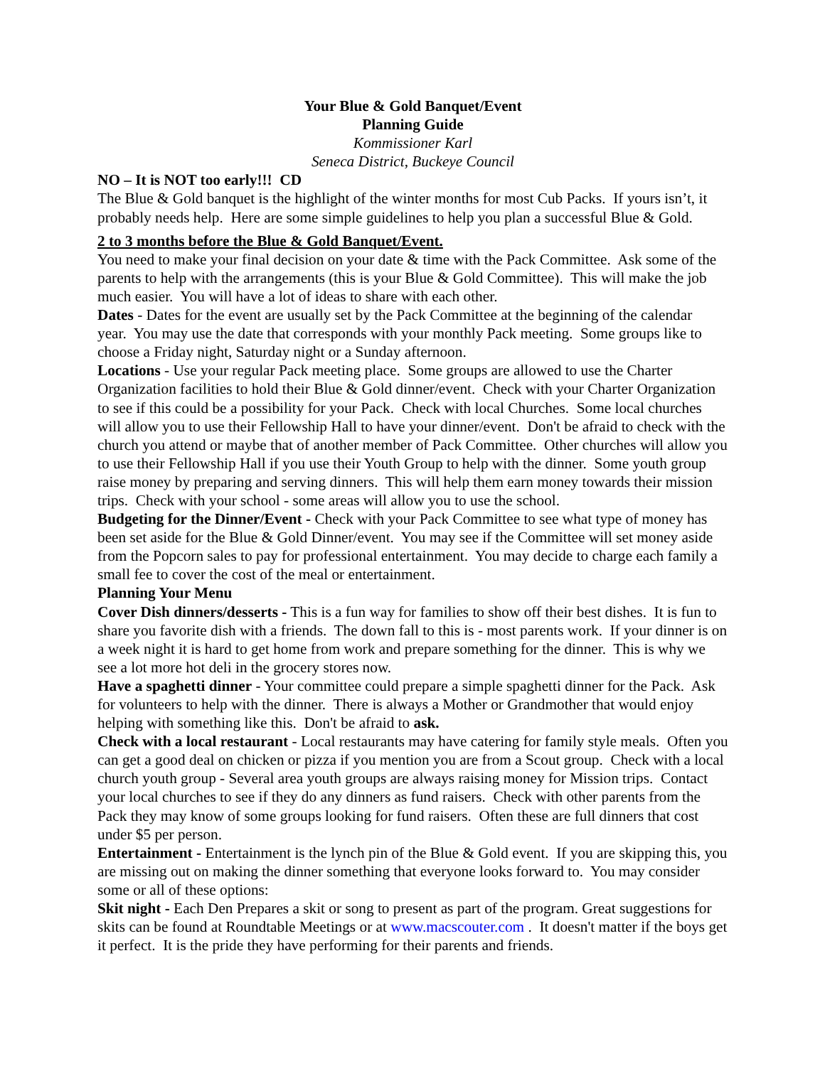Your Blue & Gold Banquet/Event
Planning Guide
Kommissioner Karl
Seneca District, Buckeye Council
NO – It is NOT too early!!! CD
The Blue & Gold banquet is the highlight of the winter months for most Cub Packs. If yours isn’t, it probably needs help. Here are some simple guidelines to help you plan a successful Blue & Gold.
2 to 3 months before the Blue & Gold Banquet/Event.
You need to make your final decision on your date & time with the Pack Committee. Ask some of the parents to help with the arrangements (this is your Blue & Gold Committee). This will make the job much easier. You will have a lot of ideas to share with each other.
Dates - Dates for the event are usually set by the Pack Committee at the beginning of the calendar year. You may use the date that corresponds with your monthly Pack meeting. Some groups like to choose a Friday night, Saturday night or a Sunday afternoon.
Locations - Use your regular Pack meeting place. Some groups are allowed to use the Charter Organization facilities to hold their Blue & Gold dinner/event. Check with your Charter Organization to see if this could be a possibility for your Pack. Check with local Churches. Some local churches will allow you to use their Fellowship Hall to have your dinner/event. Don't be afraid to check with the church you attend or maybe that of another member of Pack Committee. Other churches will allow you to use their Fellowship Hall if you use their Youth Group to help with the dinner. Some youth group raise money by preparing and serving dinners. This will help them earn money towards their mission trips. Check with your school - some areas will allow you to use the school.
Budgeting for the Dinner/Event - Check with your Pack Committee to see what type of money has been set aside for the Blue & Gold Dinner/event. You may see if the Committee will set money aside from the Popcorn sales to pay for professional entertainment. You may decide to charge each family a small fee to cover the cost of the meal or entertainment.
Planning Your Menu
Cover Dish dinners/desserts - This is a fun way for families to show off their best dishes. It is fun to share you favorite dish with a friends. The down fall to this is - most parents work. If your dinner is on a week night it is hard to get home from work and prepare something for the dinner. This is why we see a lot more hot deli in the grocery stores now.
Have a spaghetti dinner - Your committee could prepare a simple spaghetti dinner for the Pack. Ask for volunteers to help with the dinner. There is always a Mother or Grandmother that would enjoy helping with something like this. Don't be afraid to ask.
Check with a local restaurant - Local restaurants may have catering for family style meals. Often you can get a good deal on chicken or pizza if you mention you are from a Scout group. Check with a local church youth group - Several area youth groups are always raising money for Mission trips. Contact your local churches to see if they do any dinners as fund raisers. Check with other parents from the Pack they may know of some groups looking for fund raisers. Often these are full dinners that cost under $5 per person.
Entertainment - Entertainment is the lynch pin of the Blue & Gold event. If you are skipping this, you are missing out on making the dinner something that everyone looks forward to. You may consider some or all of these options:
Skit night - Each Den Prepares a skit or song to present as part of the program. Great suggestions for skits can be found at Roundtable Meetings or at www.macscouter.com . It doesn't matter if the boys get it perfect. It is the pride they have performing for their parents and friends.